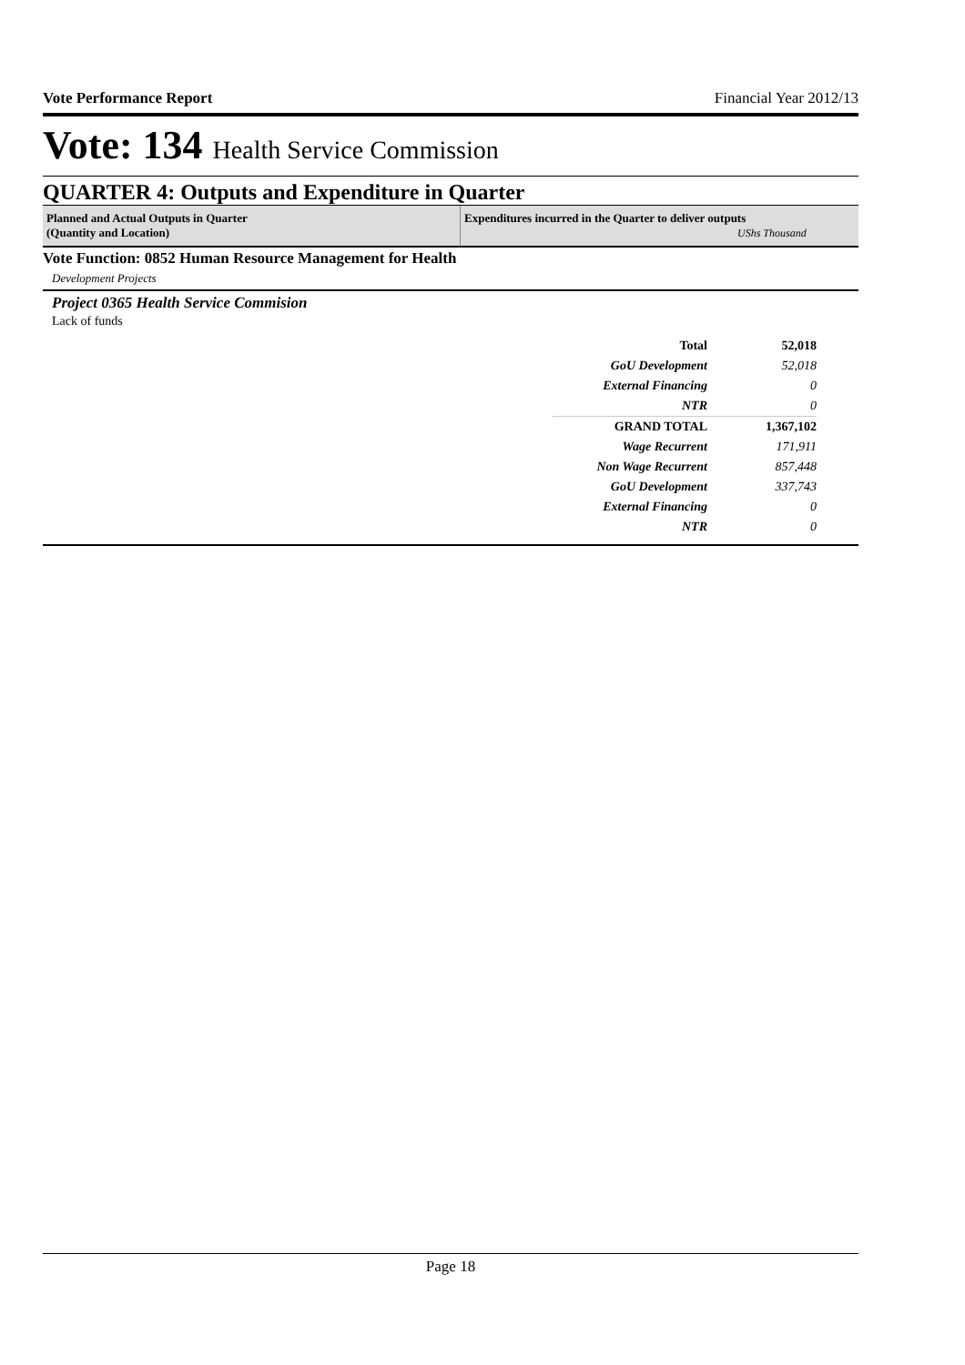Vote Performance Report Financial Year 2012/13
Vote: 134 Health Service Commission
QUARTER 4: Outputs and Expenditure in Quarter
Planned and Actual Outputs in Quarter
(Quantity and Location)
Expenditures incurred in the Quarter to deliver outputs
UShs Thousand
Vote Function: 0852 Human Resource Management for Health
Development Projects
Project 0365 Health Service Commision
Lack of funds
| Total | 52,018 |
| GoU Development | 52,018 |
| External Financing | 0 |
| NTR | 0 |
| GRAND TOTAL | 1,367,102 |
| Wage Recurrent | 171,911 |
| Non Wage Recurrent | 857,448 |
| GoU Development | 337,743 |
| External Financing | 0 |
| NTR | 0 |
Page 18